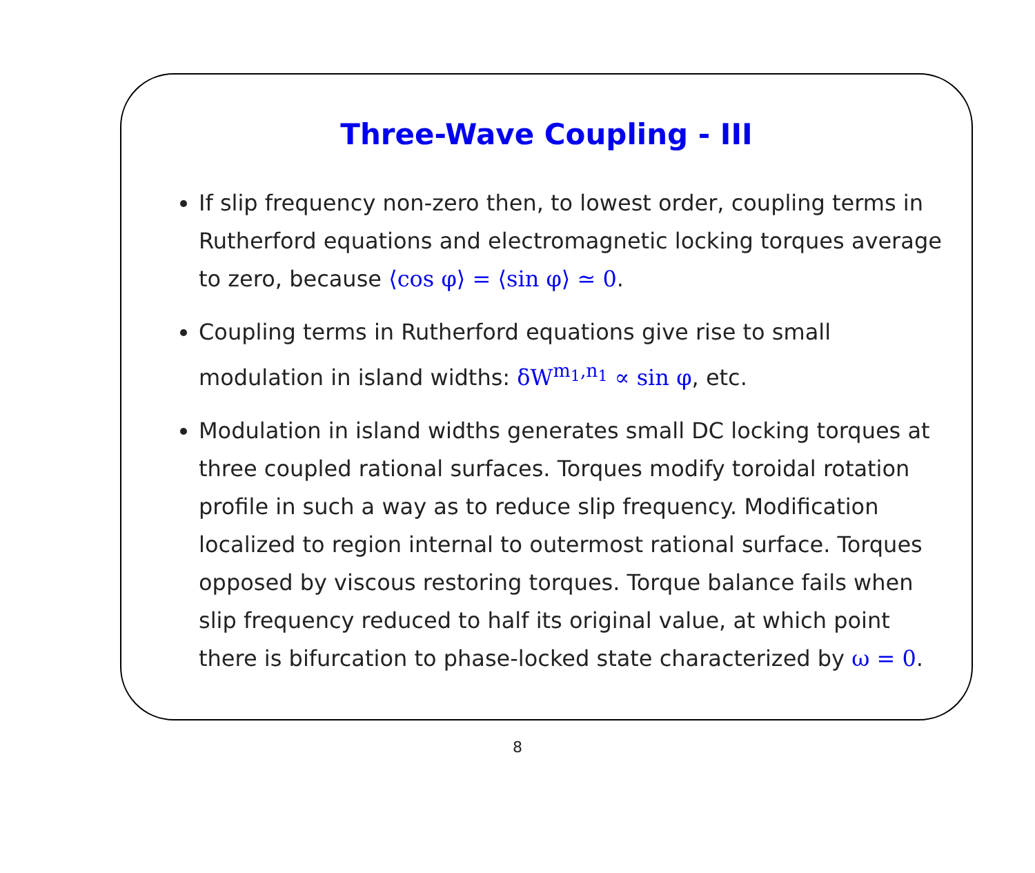Three-Wave Coupling - III
If slip frequency non-zero then, to lowest order, coupling terms in Rutherford equations and electromagnetic locking torques average to zero, because ⟨cos φ⟩ = ⟨sin φ⟩ ≃ 0.
Coupling terms in Rutherford equations give rise to small modulation in island widths: δW<sup>m<sub>1</sub>,n<sub>1</sub></sup> ∝ sin φ, etc.
Modulation in island widths generates small DC locking torques at three coupled rational surfaces. Torques modify toroidal rotation profile in such a way as to reduce slip frequency. Modification localized to region internal to outermost rational surface. Torques opposed by viscous restoring torques. Torque balance fails when slip frequency reduced to half its original value, at which point there is bifurcation to phase-locked state characterized by ω = 0.
8